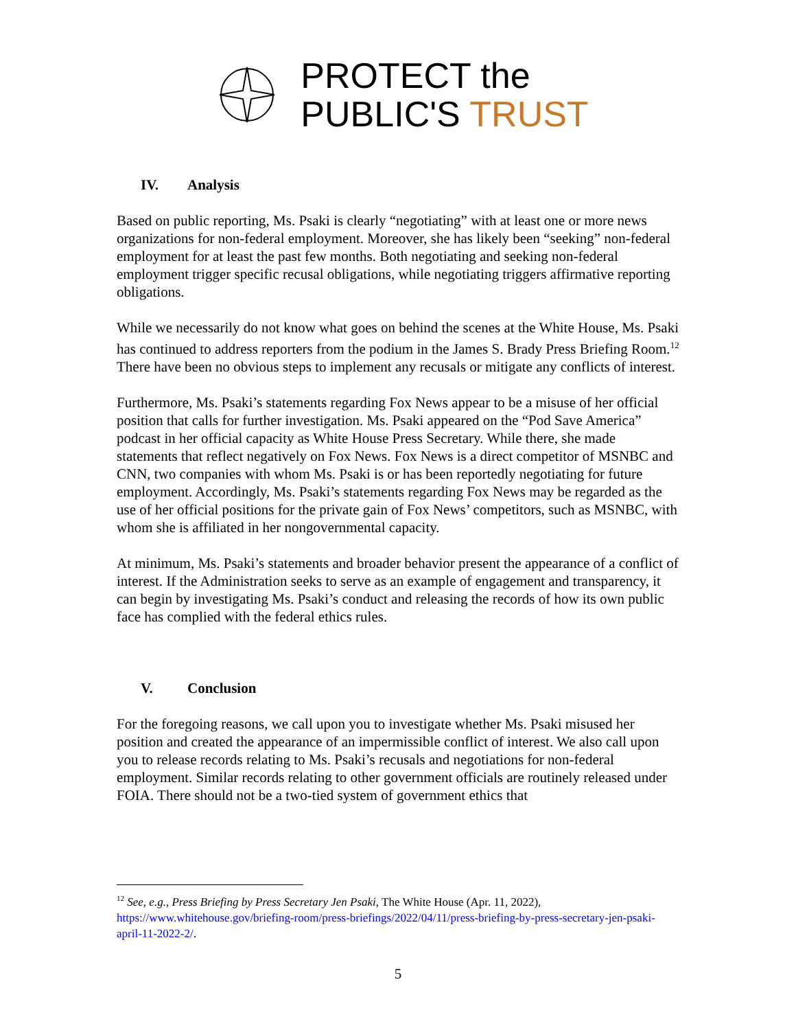PROTECT the
PUBLIC'S TRUST
IV. Analysis
Based on public reporting, Ms. Psaki is clearly “negotiating” with at least one or more news organizations for non-federal employment. Moreover, she has likely been “seeking” non-federal employment for at least the past few months. Both negotiating and seeking non-federal employment trigger specific recusal obligations, while negotiating triggers affirmative reporting obligations.
While we necessarily do not know what goes on behind the scenes at the White House, Ms. Psaki has continued to address reporters from the podium in the James S. Brady Press Briefing Room.<sup>12</sup> There have been no obvious steps to implement any recusals or mitigate any conflicts of interest.
Furthermore, Ms. Psaki’s statements regarding Fox News appear to be a misuse of her official position that calls for further investigation. Ms. Psaki appeared on the “Pod Save America” podcast in her official capacity as White House Press Secretary. While there, she made statements that reflect negatively on Fox News. Fox News is a direct competitor of MSNBC and CNN, two companies with whom Ms. Psaki is or has been reportedly negotiating for future employment. Accordingly, Ms. Psaki’s statements regarding Fox News may be regarded as the use of her official positions for the private gain of Fox News’ competitors, such as MSNBC, with whom she is affiliated in her nongovernmental capacity.
At minimum, Ms. Psaki’s statements and broader behavior present the appearance of a conflict of interest. If the Administration seeks to serve as an example of engagement and transparency, it can begin by investigating Ms. Psaki’s conduct and releasing the records of how its own public face has complied with the federal ethics rules.
V. Conclusion
For the foregoing reasons, we call upon you to investigate whether Ms. Psaki misused her position and created the appearance of an impermissible conflict of interest. We also call upon you to release records relating to Ms. Psaki’s recusals and negotiations for non-federal employment. Similar records relating to other government officials are routinely released under FOIA. There should not be a two-tied system of government ethics that
<sup>12</sup> See, e.g., Press Briefing by Press Secretary Jen Psaki, The White House (Apr. 11, 2022), https://www.whitehouse.gov/briefing-room/press-briefings/2022/04/11/press-briefing-by-press-secretary-jen-psaki-april-11-2022-2/.
5